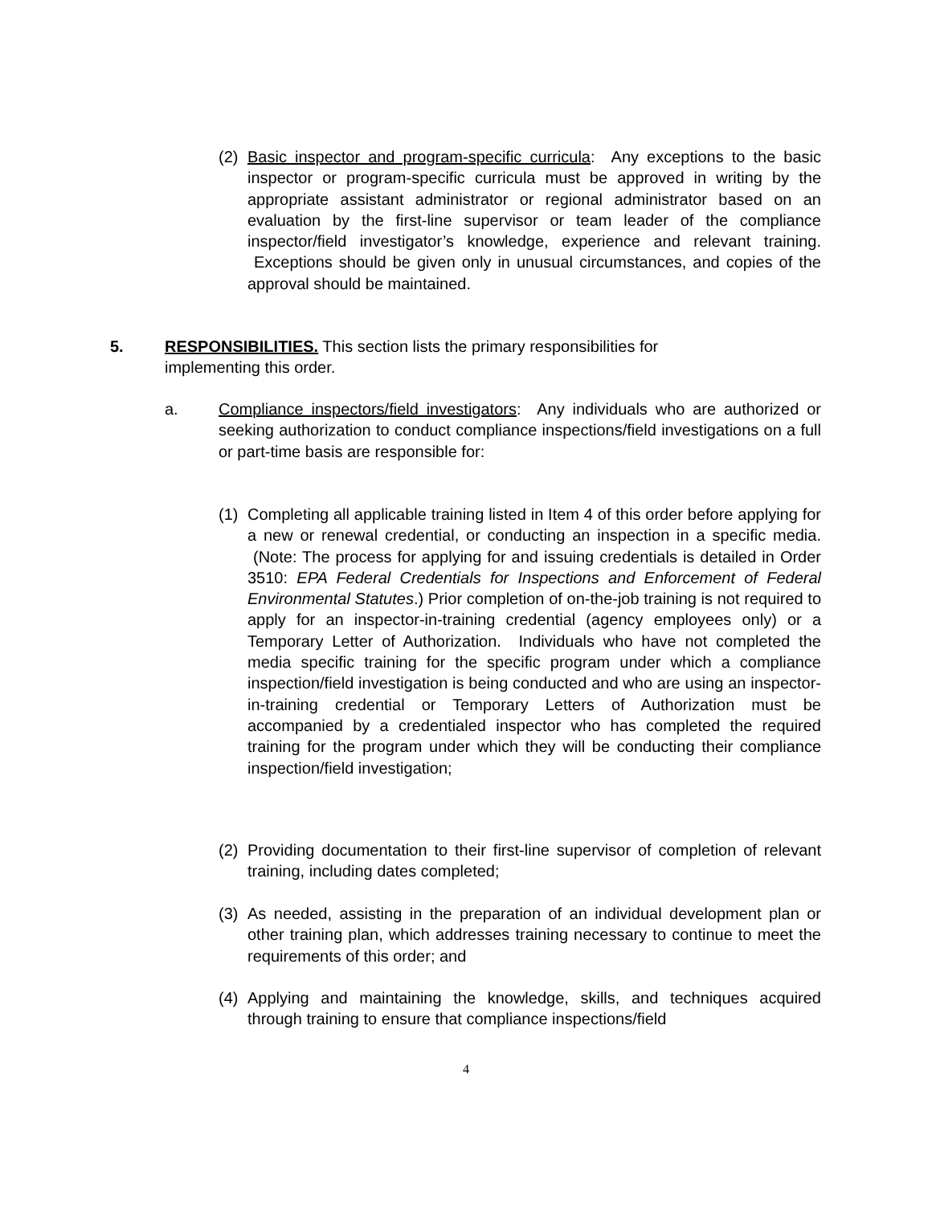(2) Basic inspector and program-specific curricula: Any exceptions to the basic inspector or program-specific curricula must be approved in writing by the appropriate assistant administrator or regional administrator based on an evaluation by the first-line supervisor or team leader of the compliance inspector/field investigator’s knowledge, experience and relevant training. Exceptions should be given only in unusual circumstances, and copies of the approval should be maintained.
5. RESPONSIBILITIES. This section lists the primary responsibilities for implementing this order.
a. Compliance inspectors/field investigators: Any individuals who are authorized or seeking authorization to conduct compliance inspections/field investigations on a full or part-time basis are responsible for:
(1) Completing all applicable training listed in Item 4 of this order before applying for a new or renewal credential, or conducting an inspection in a specific media. (Note: The process for applying for and issuing credentials is detailed in Order 3510: EPA Federal Credentials for Inspections and Enforcement of Federal Environmental Statutes.) Prior completion of on-the-job training is not required to apply for an inspector-in-training credential (agency employees only) or a Temporary Letter of Authorization. Individuals who have not completed the media specific training for the specific program under which a compliance inspection/field investigation is being conducted and who are using an inspector-in-training credential or Temporary Letters of Authorization must be accompanied by a credentialed inspector who has completed the required training for the program under which they will be conducting their compliance inspection/field investigation;
(2) Providing documentation to their first-line supervisor of completion of relevant training, including dates completed;
(3) As needed, assisting in the preparation of an individual development plan or other training plan, which addresses training necessary to continue to meet the requirements of this order; and
(4) Applying and maintaining the knowledge, skills, and techniques acquired through training to ensure that compliance inspections/field
4